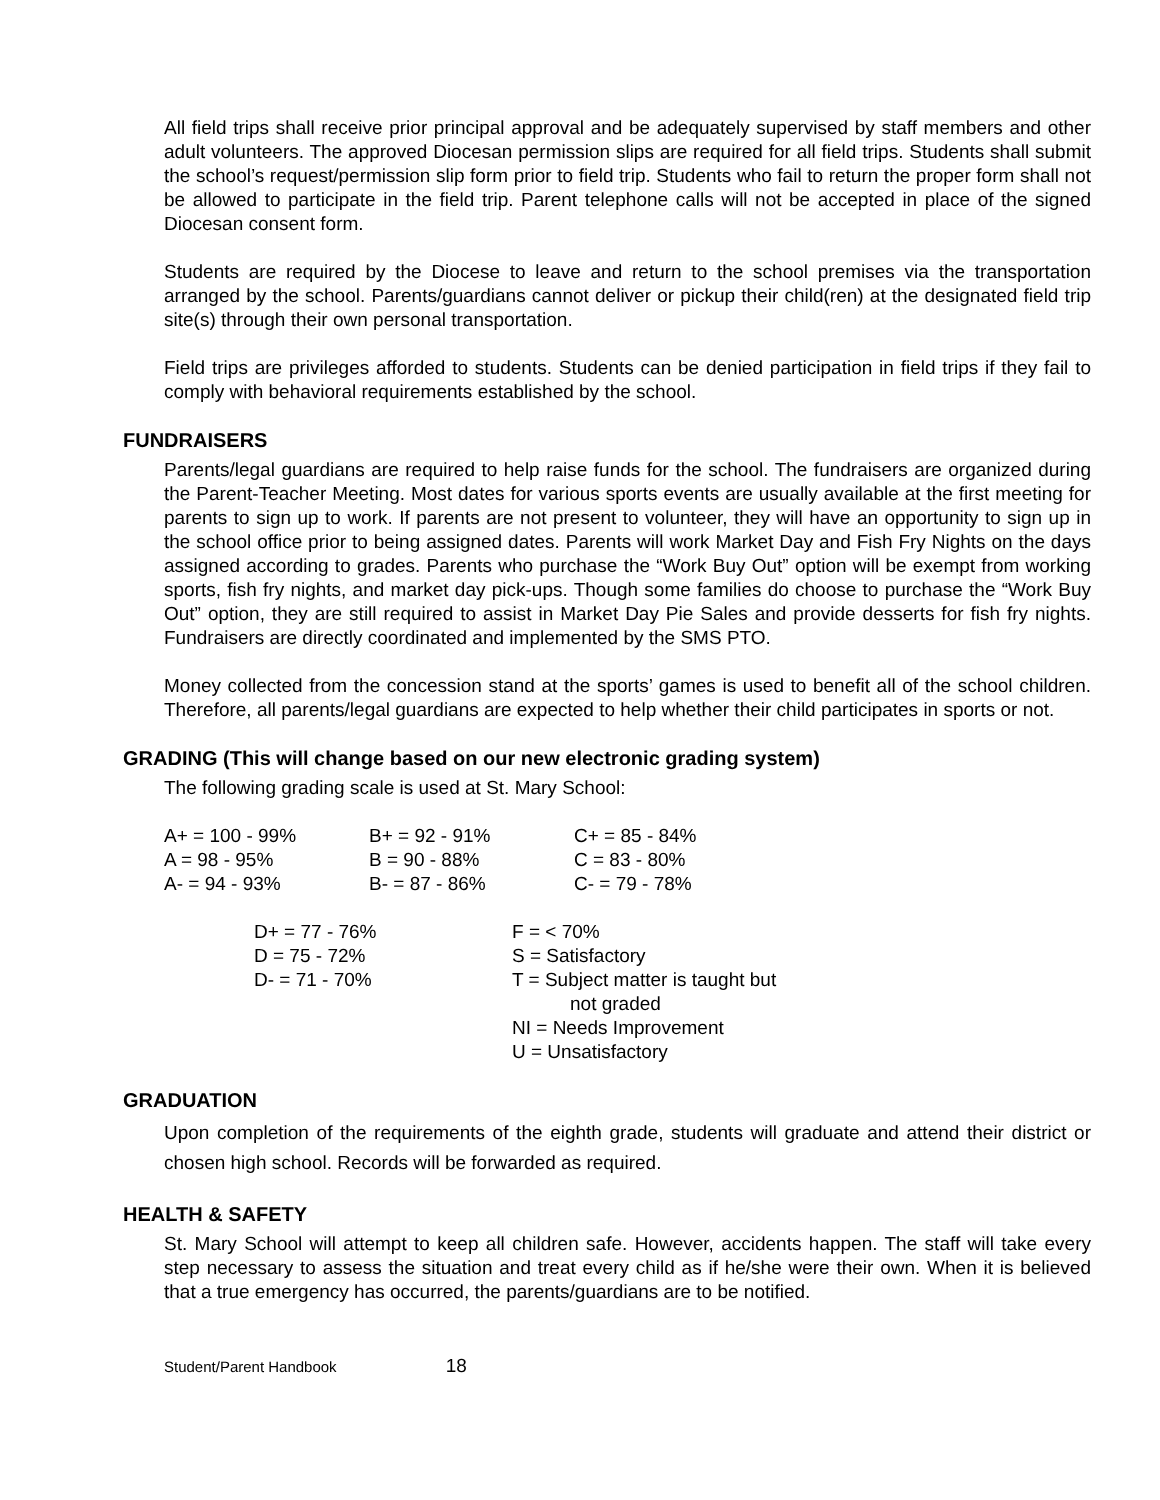All field trips shall receive prior principal approval and be adequately supervised by staff members and other adult volunteers. The approved Diocesan permission slips are required for all field trips. Students shall submit the school’s request/permission slip form prior to field trip. Students who fail to return the proper form shall not be allowed to participate in the field trip. Parent telephone calls will not be accepted in place of the signed Diocesan consent form.
Students are required by the Diocese to leave and return to the school premises via the transportation arranged by the school. Parents/guardians cannot deliver or pickup their child(ren) at the designated field trip site(s) through their own personal transportation.
Field trips are privileges afforded to students. Students can be denied participation in field trips if they fail to comply with behavioral requirements established by the school.
FUNDRAISERS
Parents/legal guardians are required to help raise funds for the school. The fundraisers are organized during the Parent-Teacher Meeting. Most dates for various sports events are usually available at the first meeting for parents to sign up to work. If parents are not present to volunteer, they will have an opportunity to sign up in the school office prior to being assigned dates. Parents will work Market Day and Fish Fry Nights on the days assigned according to grades. Parents who purchase the “Work Buy Out” option will be exempt from working sports, fish fry nights, and market day pick-ups. Though some families do choose to purchase the “Work Buy Out” option, they are still required to assist in Market Day Pie Sales and provide desserts for fish fry nights. Fundraisers are directly coordinated and implemented by the SMS PTO.
Money collected from the concession stand at the sports’ games is used to benefit all of the school children. Therefore, all parents/legal guardians are expected to help whether their child participates in sports or not.
GRADING (This will change based on our new electronic grading system)
The following grading scale is used at St. Mary School:
| A+ = 100 - 99% | B+ = 92 - 91% | C+ = 85 - 84% |
| A = 98 - 95% | B = 90 - 88% | C = 83 - 80% |
| A- = 94 - 93% | B- = 87 - 86% | C- = 79 - 78% |
| D+ = 77 - 76% | F = < 70% |
| D = 75 - 72% | S = Satisfactory |
| D- = 71 - 70% | T = Subject matter is taught but not graded |
| | NI = Needs Improvement |
| | U = Unsatisfactory |
GRADUATION
Upon completion of the requirements of the eighth grade, students will graduate and attend their district or chosen high school. Records will be forwarded as required.
HEALTH & SAFETY
St. Mary School will attempt to keep all children safe. However, accidents happen. The staff will take every step necessary to assess the situation and treat every child as if he/she were their own. When it is believed that a true emergency has occurred, the parents/guardians are to be notified.
Student/Parent Handbook 18